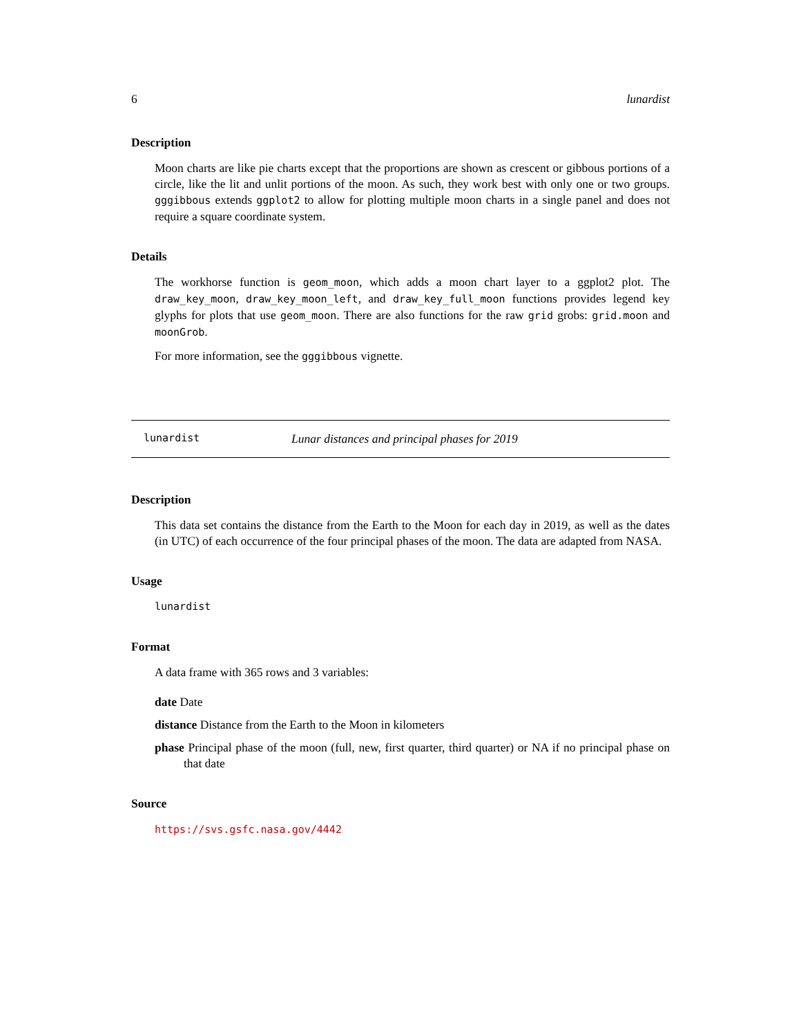6 lunardist
Description
Moon charts are like pie charts except that the proportions are shown as crescent or gibbous portions of a circle, like the lit and unlit portions of the moon. As such, they work best with only one or two groups. gggibbous extends ggplot2 to allow for plotting multiple moon charts in a single panel and does not require a square coordinate system.
Details
The workhorse function is geom_moon, which adds a moon chart layer to a ggplot2 plot. The draw_key_moon, draw_key_moon_left, and draw_key_full_moon functions provides legend key glyphs for plots that use geom_moon. There are also functions for the raw grid grobs: grid.moon and moonGrob.
For more information, see the gggibbous vignette.
lunardist Lunar distances and principal phases for 2019
Description
This data set contains the distance from the Earth to the Moon for each day in 2019, as well as the dates (in UTC) of each occurrence of the four principal phases of the moon. The data are adapted from NASA.
Usage
lunardist
Format
A data frame with 365 rows and 3 variables:
date Date
distance Distance from the Earth to the Moon in kilometers
phase Principal phase of the moon (full, new, first quarter, third quarter) or NA if no principal phase on that date
Source
https://svs.gsfc.nasa.gov/4442